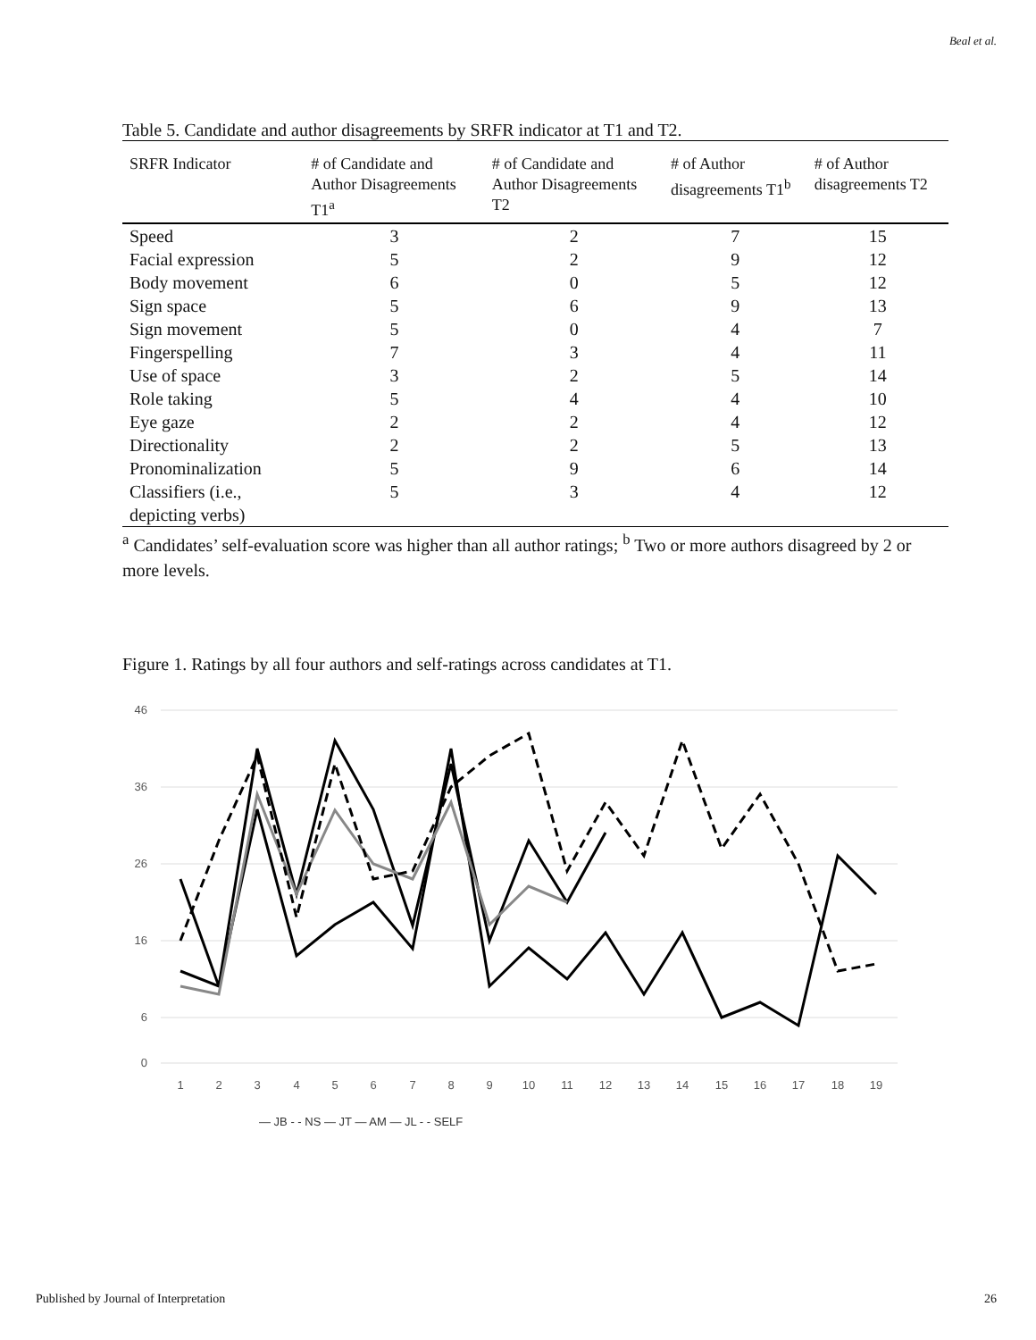Beal et al.
Table 5. Candidate and author disagreements by SRFR indicator at T1 and T2.
| SRFR Indicator | # of Candidate and Author Disagreements T1<sup>a</sup> | # of Candidate and Author Disagreements T2 | # of Author disagreements T1<sup>b</sup> | # of Author disagreements T2 |
| --- | --- | --- | --- | --- |
| Speed | 3 | 2 | 7 | 15 |
| Facial expression | 5 | 2 | 9 | 12 |
| Body movement | 6 | 0 | 5 | 12 |
| Sign space | 5 | 6 | 9 | 13 |
| Sign movement | 5 | 0 | 4 | 7 |
| Fingerspelling | 7 | 3 | 4 | 11 |
| Use of space | 3 | 2 | 5 | 14 |
| Role taking | 5 | 4 | 4 | 10 |
| Eye gaze | 2 | 2 | 4 | 12 |
| Directionality | 2 | 2 | 5 | 13 |
| Pronominalization | 5 | 9 | 6 | 14 |
| Classifiers (i.e., depicting verbs) | 5 | 3 | 4 | 12 |
<sup>a</sup> Candidates’ self-evaluation score was higher than all author ratings; <sup>b</sup> Two or more authors disagreed by 2 or more levels.
Figure 1. Ratings by all four authors and self-ratings across candidates at T1.
46
36
26
16
6
0
1
2
3
4
5
6
7
8
9
10
11
12
13
14
15
16
17
18
19
— JB - - NS — JT — AM — JL - - SELF
Published by Journal of Interpretation 26